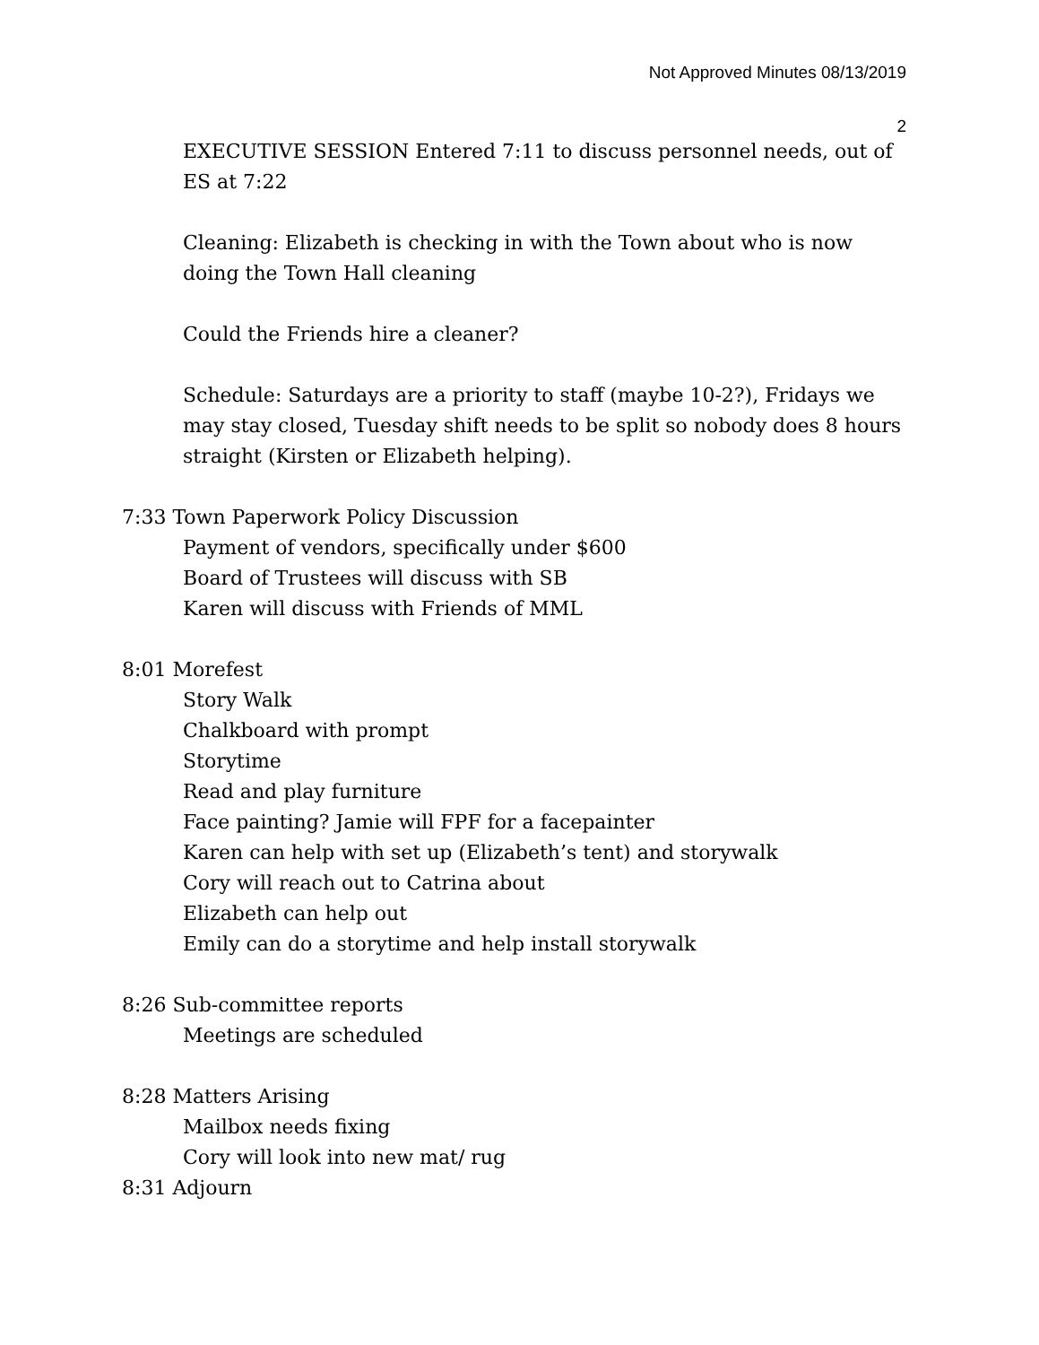Not Approved Minutes 08/13/2019
2
EXECUTIVE SESSION Entered 7:11 to discuss personnel needs, out of ES at 7:22
Cleaning: Elizabeth is checking in with the Town about who is now doing the Town Hall cleaning
Could the Friends hire a cleaner?
Schedule: Saturdays are a priority to staff (maybe 10-2?), Fridays we may stay closed, Tuesday shift needs to be split so nobody does 8 hours straight (Kirsten or Elizabeth helping).
7:33 Town Paperwork Policy Discussion
Payment of vendors, specifically under $600
Board of Trustees will discuss with SB
Karen will discuss with Friends of MML
8:01 Morefest
Story Walk
Chalkboard with prompt
Storytime
Read and play furniture
Face painting? Jamie will FPF for a facepainter
Karen can help with set up (Elizabeth’s tent) and storywalk
Cory will reach out to Catrina about
Elizabeth can help out
Emily can do a storytime and help install storywalk
8:26 Sub-committee reports
Meetings are scheduled
8:28 Matters Arising
Mailbox needs fixing
Cory will look into new mat/ rug
8:31 Adjourn